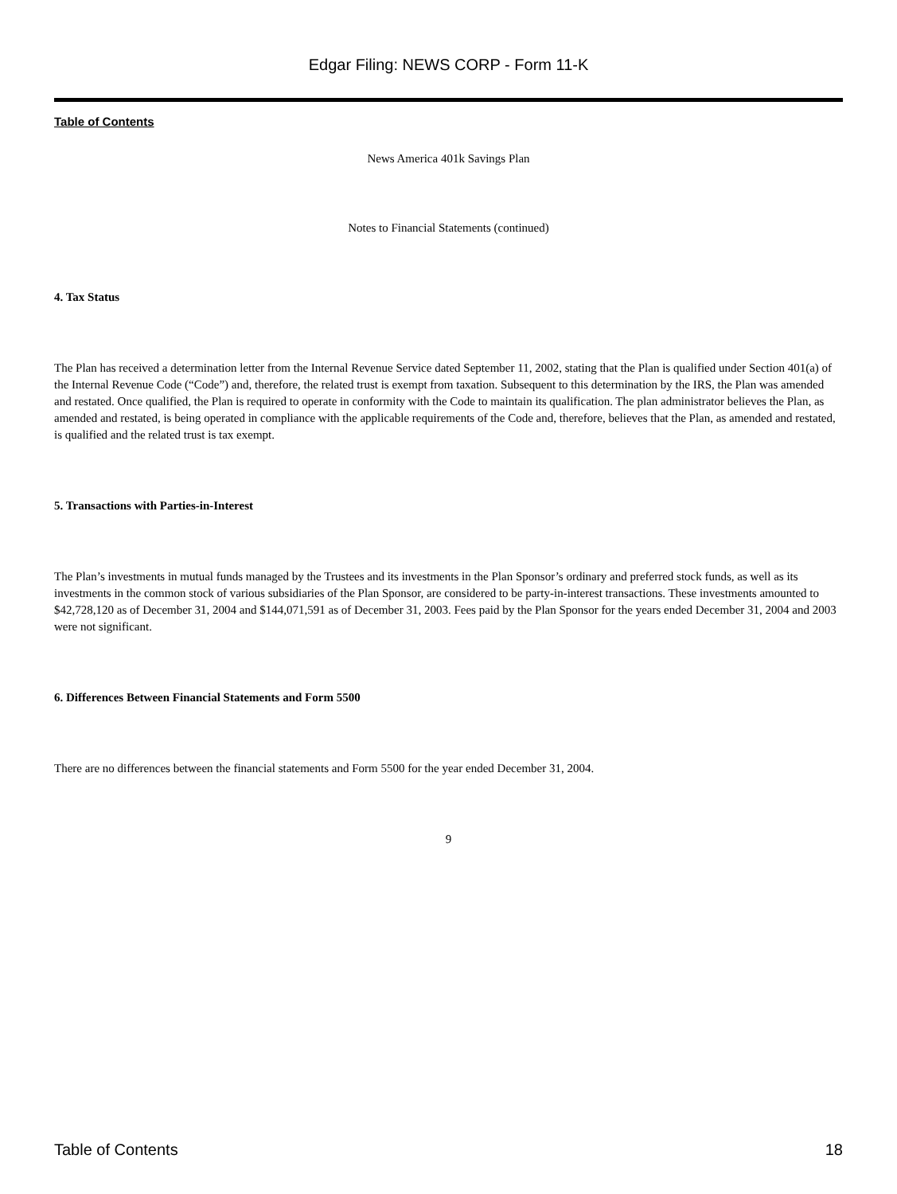Edgar Filing: NEWS CORP - Form 11-K
Table of Contents
News America 401k Savings Plan
Notes to Financial Statements (continued)
4. Tax Status
The Plan has received a determination letter from the Internal Revenue Service dated September 11, 2002, stating that the Plan is qualified under Section 401(a) of the Internal Revenue Code (“Code”) and, therefore, the related trust is exempt from taxation. Subsequent to this determination by the IRS, the Plan was amended and restated. Once qualified, the Plan is required to operate in conformity with the Code to maintain its qualification. The plan administrator believes the Plan, as amended and restated, is being operated in compliance with the applicable requirements of the Code and, therefore, believes that the Plan, as amended and restated, is qualified and the related trust is tax exempt.
5. Transactions with Parties-in-Interest
The Plan’s investments in mutual funds managed by the Trustees and its investments in the Plan Sponsor’s ordinary and preferred stock funds, as well as its investments in the common stock of various subsidiaries of the Plan Sponsor, are considered to be party-in-interest transactions. These investments amounted to $42,728,120 as of December 31, 2004 and $144,071,591 as of December 31, 2003. Fees paid by the Plan Sponsor for the years ended December 31, 2004 and 2003 were not significant.
6. Differences Between Financial Statements and Form 5500
There are no differences between the financial statements and Form 5500 for the year ended December 31, 2004.
9
Table of Contents 18